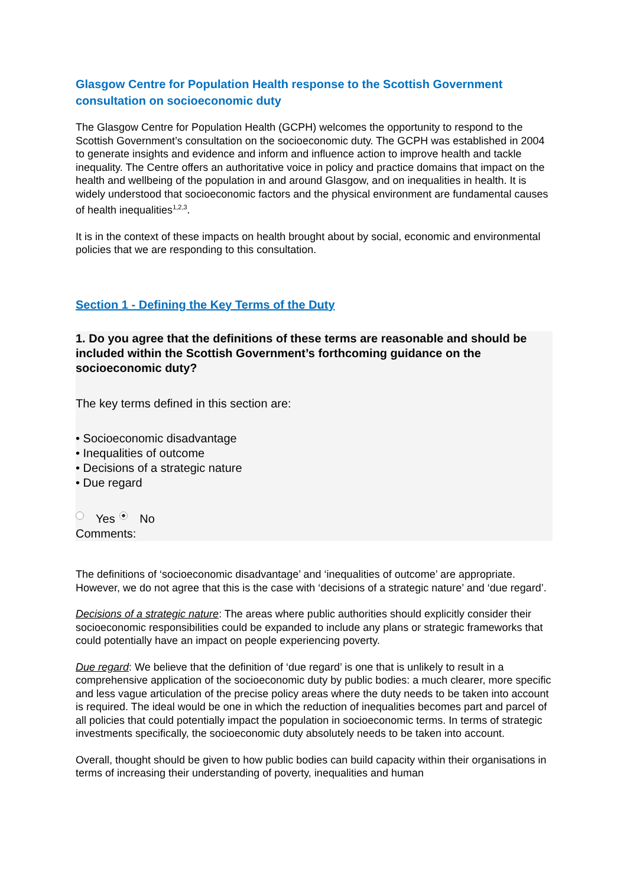Glasgow Centre for Population Health response to the Scottish Government consultation on socioeconomic duty
The Glasgow Centre for Population Health (GCPH) welcomes the opportunity to respond to the Scottish Government’s consultation on the socioeconomic duty. The GCPH was established in 2004 to generate insights and evidence and inform and influence action to improve health and tackle inequality. The Centre offers an authoritative voice in policy and practice domains that impact on the health and wellbeing of the population in and around Glasgow, and on inequalities in health. It is widely understood that socioeconomic factors and the physical environment are fundamental causes of health inequalities<sup>1,2,3</sup>.
It is in the context of these impacts on health brought about by social, economic and environmental policies that we are responding to this consultation.
Section 1 - Defining the Key Terms of the Duty
1. Do you agree that the definitions of these terms are reasonable and should be included within the Scottish Government’s forthcoming guidance on the socioeconomic duty?
The key terms defined in this section are:
• Socioeconomic disadvantage
• Inequalities of outcome
• Decisions of a strategic nature
• Due regard
Yes No
Comments:
The definitions of ‘socioeconomic disadvantage’ and ‘inequalities of outcome’ are appropriate. However, we do not agree that this is the case with ‘decisions of a strategic nature’ and ‘due regard’.
Decisions of a strategic nature: The areas where public authorities should explicitly consider their socioeconomic responsibilities could be expanded to include any plans or strategic frameworks that could potentially have an impact on people experiencing poverty.
Due regard: We believe that the definition of ‘due regard’ is one that is unlikely to result in a comprehensive application of the socioeconomic duty by public bodies: a much clearer, more specific and less vague articulation of the precise policy areas where the duty needs to be taken into account is required. The ideal would be one in which the reduction of inequalities becomes part and parcel of all policies that could potentially impact the population in socioeconomic terms. In terms of strategic investments specifically, the socioeconomic duty absolutely needs to be taken into account.
Overall, thought should be given to how public bodies can build capacity within their organisations in terms of increasing their understanding of poverty, inequalities and human